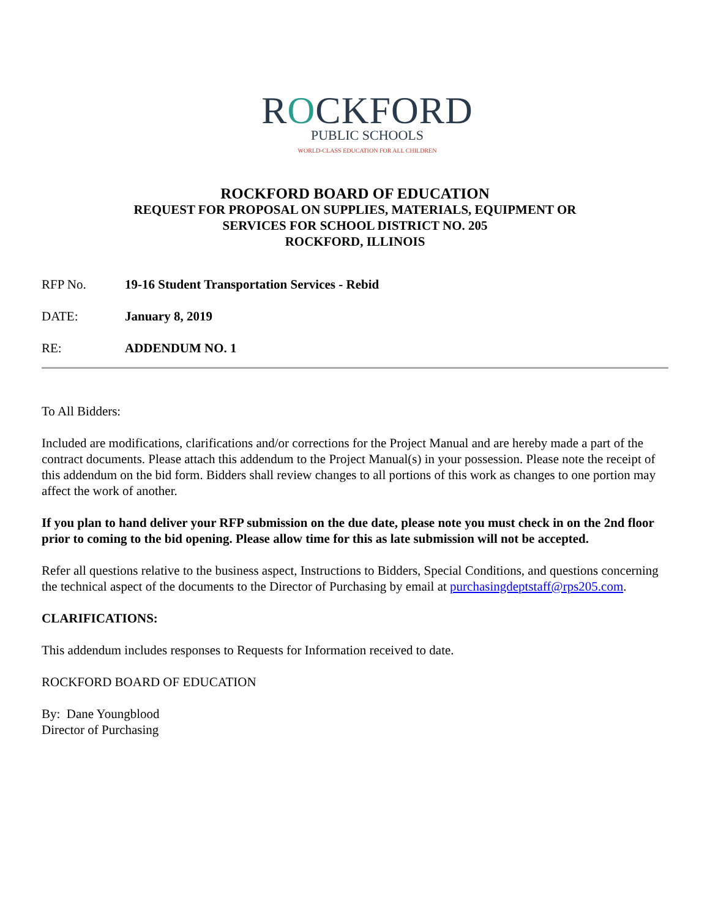ROCKFORD
PUBLIC SCHOOLS
WORLD-CLASS EDUCATION FOR ALL CHILDREN
ROCKFORD BOARD OF EDUCATION
REQUEST FOR PROPOSAL ON SUPPLIES, MATERIALS, EQUIPMENT OR
SERVICES FOR SCHOOL DISTRICT NO. 205
ROCKFORD, ILLINOIS
RFP No. 19-16 Student Transportation Services - Rebid
DATE: January 8, 2019
RE: ADDENDUM NO. 1
To All Bidders:
Included are modifications, clarifications and/or corrections for the Project Manual and are hereby made a part of the contract documents. Please attach this addendum to the Project Manual(s) in your possession. Please note the receipt of this addendum on the bid form. Bidders shall review changes to all portions of this work as changes to one portion may affect the work of another.
If you plan to hand deliver your RFP submission on the due date, please note you must check in on the 2nd floor prior to coming to the bid opening. Please allow time for this as late submission will not be accepted.
Refer all questions relative to the business aspect, Instructions to Bidders, Special Conditions, and questions concerning the technical aspect of the documents to the Director of Purchasing by email at purchasingdeptstaff@rps205.com.
CLARIFICATIONS:
This addendum includes responses to Requests for Information received to date.
ROCKFORD BOARD OF EDUCATION
By: Dane Youngblood
Director of Purchasing